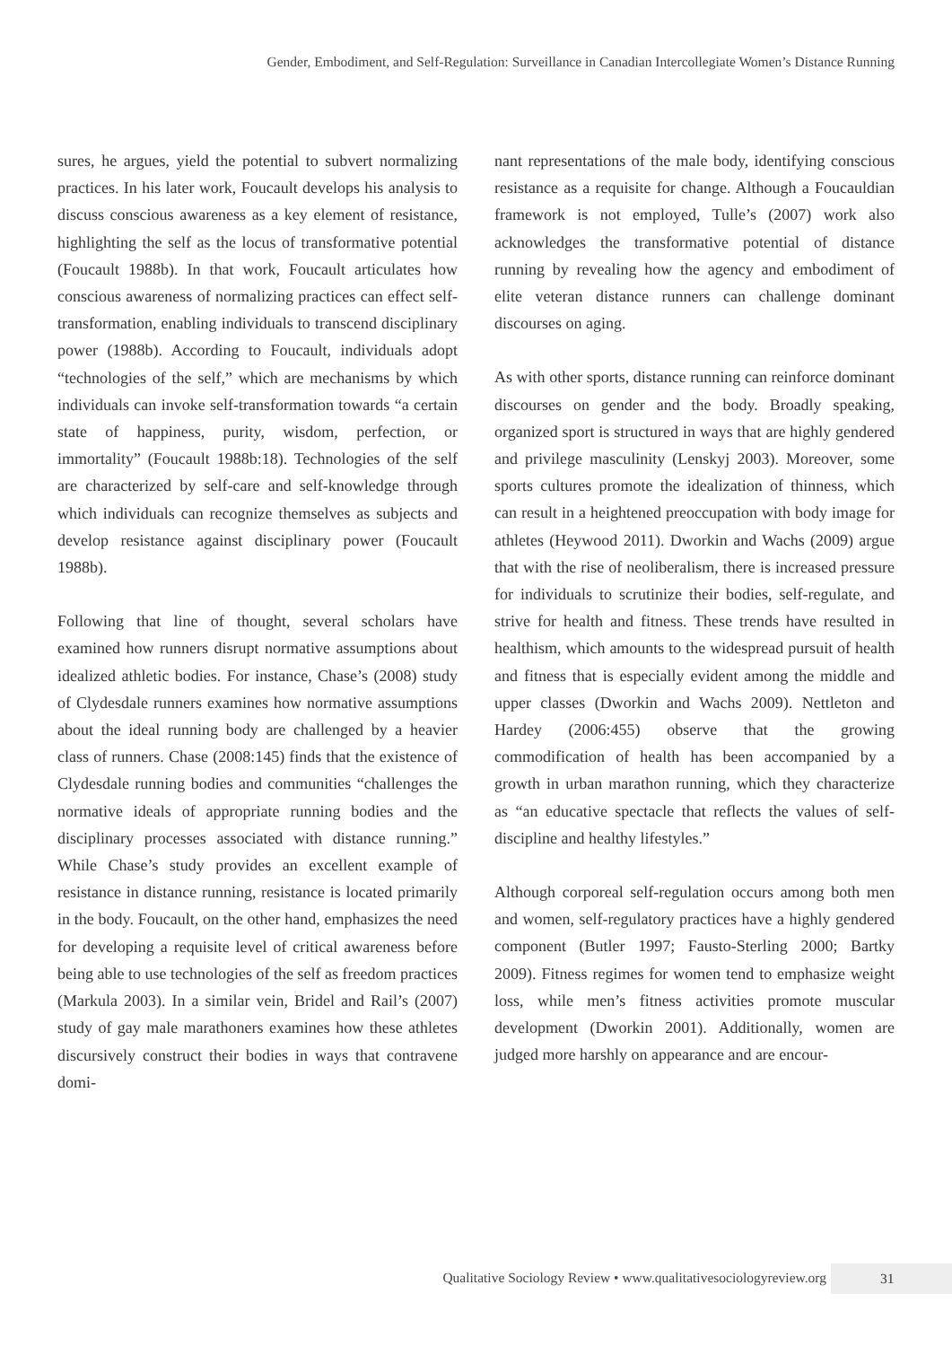Gender, Embodiment, and Self-Regulation: Surveillance in Canadian Intercollegiate Women’s Distance Running
sures, he argues, yield the potential to subvert normalizing practices. In his later work, Foucault develops his analysis to discuss conscious awareness as a key element of resistance, highlighting the self as the locus of transformative potential (Foucault 1988b). In that work, Foucault articulates how conscious awareness of normalizing practices can effect self-transformation, enabling individuals to transcend disciplinary power (1988b). According to Foucault, individuals adopt “technologies of the self,” which are mechanisms by which individuals can invoke self-transformation towards “a certain state of happiness, purity, wisdom, perfection, or immortality” (Foucault 1988b:18). Technologies of the self are characterized by self-care and self-knowledge through which individuals can recognize themselves as subjects and develop resistance against disciplinary power (Foucault 1988b).
Following that line of thought, several scholars have examined how runners disrupt normative assumptions about idealized athletic bodies. For instance, Chase’s (2008) study of Clydesdale runners examines how normative assumptions about the ideal running body are challenged by a heavier class of runners. Chase (2008:145) finds that the existence of Clydesdale running bodies and communities “challenges the normative ideals of appropriate running bodies and the disciplinary processes associated with distance running.” While Chase’s study provides an excellent example of resistance in distance running, resistance is located primarily in the body. Foucault, on the other hand, emphasizes the need for developing a requisite level of critical awareness before being able to use technologies of the self as freedom practices (Markula 2003). In a similar vein, Bridel and Rail’s (2007) study of gay male marathoners examines how these athletes discursively construct their bodies in ways that contravene domi-
nant representations of the male body, identifying conscious resistance as a requisite for change. Although a Foucauldian framework is not employed, Tulle’s (2007) work also acknowledges the transformative potential of distance running by revealing how the agency and embodiment of elite veteran distance runners can challenge dominant discourses on aging.
As with other sports, distance running can reinforce dominant discourses on gender and the body. Broadly speaking, organized sport is structured in ways that are highly gendered and privilege masculinity (Lenskyj 2003). Moreover, some sports cultures promote the idealization of thinness, which can result in a heightened preoccupation with body image for athletes (Heywood 2011). Dworkin and Wachs (2009) argue that with the rise of neoliberalism, there is increased pressure for individuals to scrutinize their bodies, self-regulate, and strive for health and fitness. These trends have resulted in healthism, which amounts to the widespread pursuit of health and fitness that is especially evident among the middle and upper classes (Dworkin and Wachs 2009). Nettleton and Hardey (2006:455) observe that the growing commodification of health has been accompanied by a growth in urban marathon running, which they characterize as “an educative spectacle that reflects the values of self-discipline and healthy lifestyles.”
Although corporeal self-regulation occurs among both men and women, self-regulatory practices have a highly gendered component (Butler 1997; Fausto-Sterling 2000; Bartky 2009). Fitness regimes for women tend to emphasize weight loss, while men’s fitness activities promote muscular development (Dworkin 2001). Additionally, women are judged more harshly on appearance and are encour-
Qualitative Sociology Review • www.qualitativesociologyreview.org 31